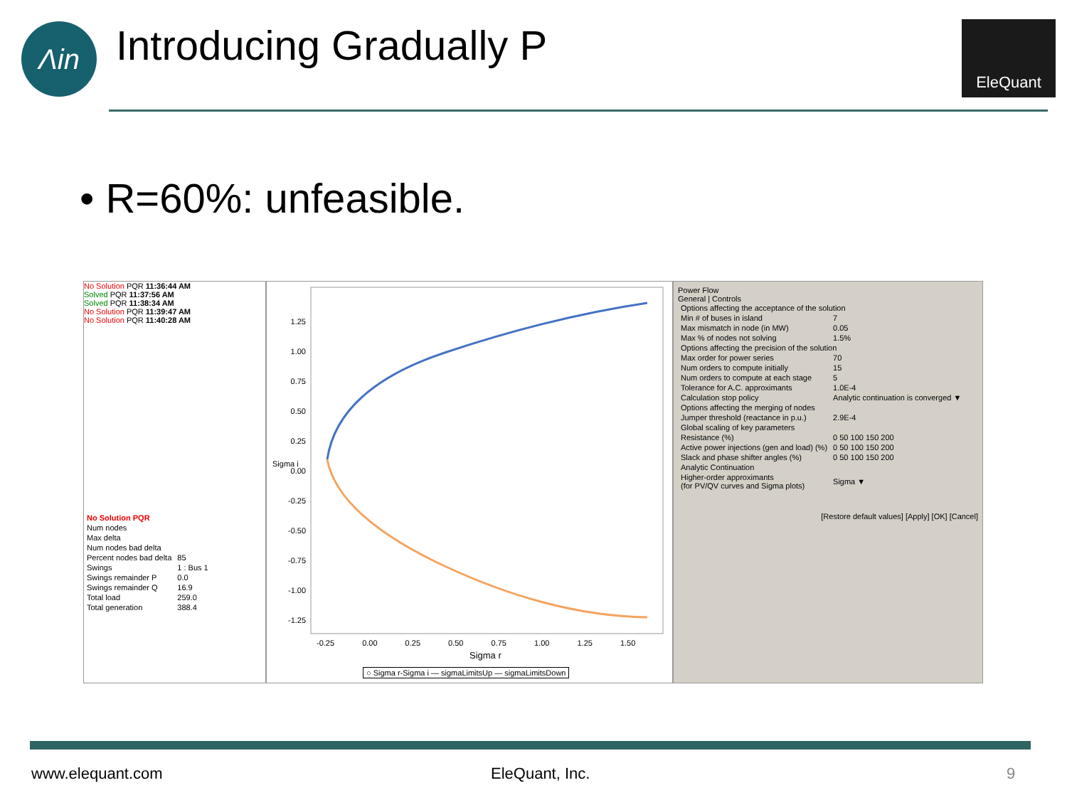Λin Introducing Gradually P EleQuant
• R=60%: unfeasible.
No Solution PQR 11:36:44 AM
Solved PQR 11:37:56 AM
Solved PQR 11:38:34 AM
No Solution PQR 11:39:47 AM
No Solution PQR 11:40:28 AM
| No Solution PQR | |
| Num nodes | |
| Max delta | |
| Num nodes bad delta | |
| Percent nodes bad delta | 85 |
| Swings | 1 : Bus 1 |
| Swings remainder P | 0.0 |
| Swings remainder Q | 16.9 |
| Total load | 259.0 |
| Total generation | 388.4 |
1.25
1.00
0.75
0.50
0.25
0.00
-0.25
-0.50
-0.75
-1.00
-1.25
Sigma i
-0.25 0.00 0.25 0.50 0.75 1.00 1.25 1.50
Sigma r
○ Sigma r-Sigma i — sigmaLimitsUp — sigmaLimitsDown
Power Flow
General | Controls
| Options affecting the acceptance of the solution | |
| Min # of buses in island | 7 |
| Max mismatch in node (in MW) | 0.05 |
| Max % of nodes not solving | 1.5% |
| Options affecting the precision of the solution | |
| Max order for power series | 70 |
| Num orders to compute initially | 15 |
| Num orders to compute at each stage | 5 |
| Tolerance for A.C. approximants | 1.0E-4 |
| Calculation stop policy | Analytic continuation is converged ▼ |
| Options affecting the merging of nodes | |
| Jumper threshold (reactance in p.u.) | 2.9E-4 |
| Global scaling of key parameters | |
| Resistance (%) | 0 50 100 150 200 |
| Active power injections (gen and load) (%) | 0 50 100 150 200 |
| Slack and phase shifter angles (%) | 0 50 100 150 200 |
| Analytic Continuation | |
| Higher-order approximants (for PV/QV curves and Sigma plots) | Sigma ▼ |
[Restore default values] [Apply] [OK] [Cancel]
www.elequant.com EleQuant, Inc. 9